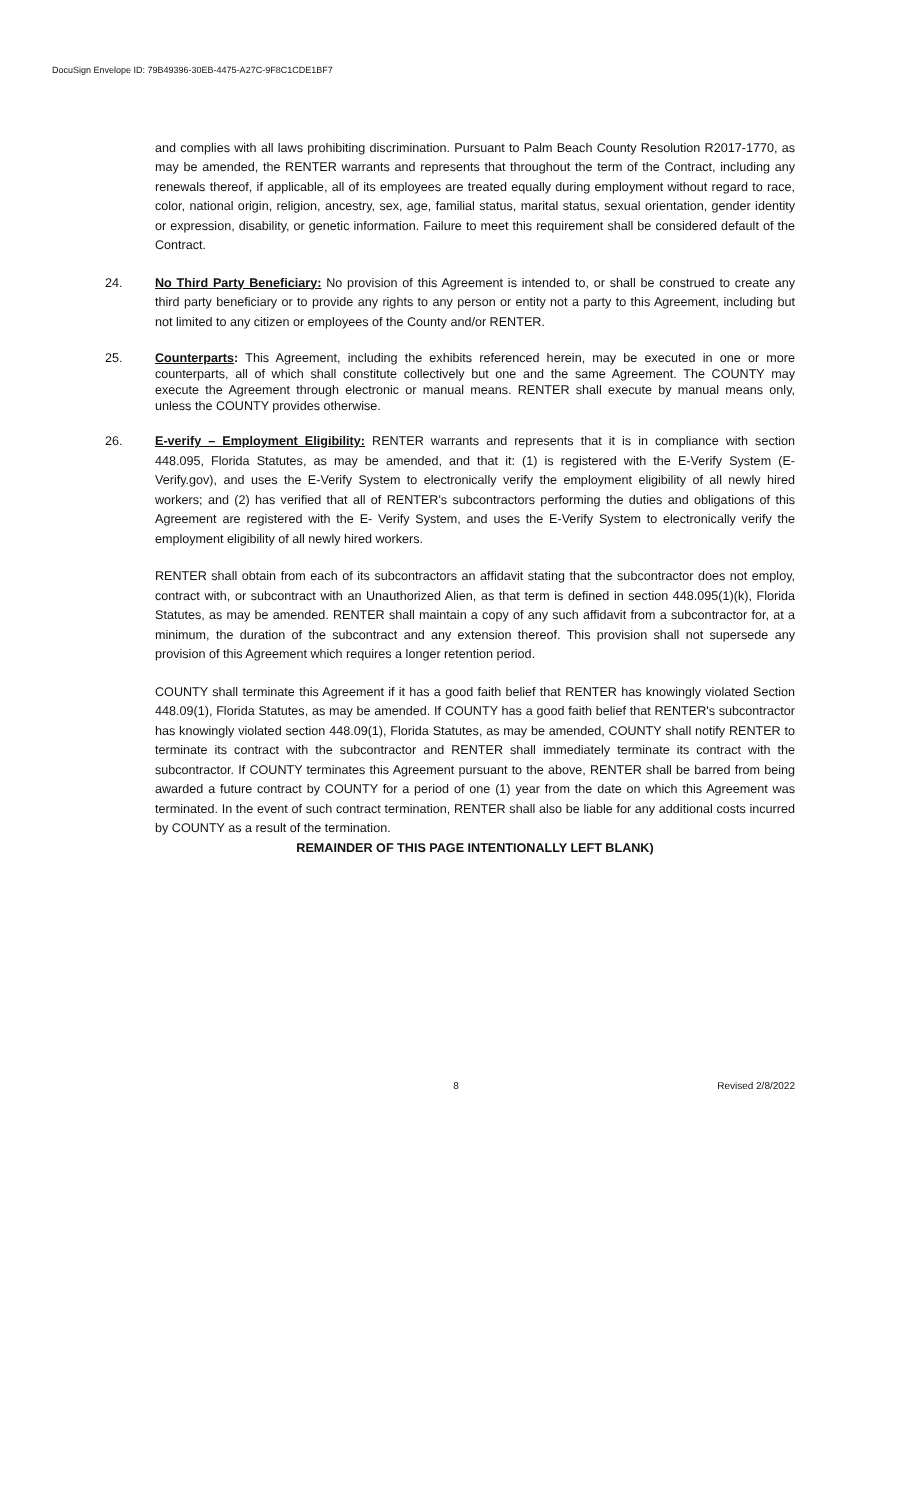DocuSign Envelope ID: 79B49396-30EB-4475-A27C-9F8C1CDE1BF7
and complies with all laws prohibiting discrimination. Pursuant to Palm Beach County Resolution R2017-1770, as may be amended, the RENTER warrants and represents that throughout the term of the Contract, including any renewals thereof, if applicable, all of its employees are treated equally during employment without regard to race, color, national origin, religion, ancestry, sex, age, familial status, marital status, sexual orientation, gender identity or expression, disability, or genetic information. Failure to meet this requirement shall be considered default of the Contract.
24. No Third Party Beneficiary: No provision of this Agreement is intended to, or shall be construed to create any third party beneficiary or to provide any rights to any person or entity not a party to this Agreement, including but not limited to any citizen or employees of the County and/or RENTER.
25. Counterparts: This Agreement, including the exhibits referenced herein, may be executed in one or more counterparts, all of which shall constitute collectively but one and the same Agreement. The COUNTY may execute the Agreement through electronic or manual means. RENTER shall execute by manual means only, unless the COUNTY provides otherwise.
26. E-verify – Employment Eligibility: RENTER warrants and represents that it is in compliance with section 448.095, Florida Statutes, as may be amended, and that it: (1) is registered with the E-Verify System (E-Verify.gov), and uses the E-Verify System to electronically verify the employment eligibility of all newly hired workers; and (2) has verified that all of RENTER's subcontractors performing the duties and obligations of this Agreement are registered with the E- Verify System, and uses the E-Verify System to electronically verify the employment eligibility of all newly hired workers.
RENTER shall obtain from each of its subcontractors an affidavit stating that the subcontractor does not employ, contract with, or subcontract with an Unauthorized Alien, as that term is defined in section 448.095(1)(k), Florida Statutes, as may be amended. RENTER shall maintain a copy of any such affidavit from a subcontractor for, at a minimum, the duration of the subcontract and any extension thereof. This provision shall not supersede any provision of this Agreement which requires a longer retention period.
COUNTY shall terminate this Agreement if it has a good faith belief that RENTER has knowingly violated Section 448.09(1), Florida Statutes, as may be amended. If COUNTY has a good faith belief that RENTER's subcontractor has knowingly violated section 448.09(1), Florida Statutes, as may be amended, COUNTY shall notify RENTER to terminate its contract with the subcontractor and RENTER shall immediately terminate its contract with the subcontractor. If COUNTY terminates this Agreement pursuant to the above, RENTER shall be barred from being awarded a future contract by COUNTY for a period of one (1) year from the date on which this Agreement was terminated. In the event of such contract termination, RENTER shall also be liable for any additional costs incurred by COUNTY as a result of the termination.
REMAINDER OF THIS PAGE INTENTIONALLY LEFT BLANK)
8 Revised 2/8/2022